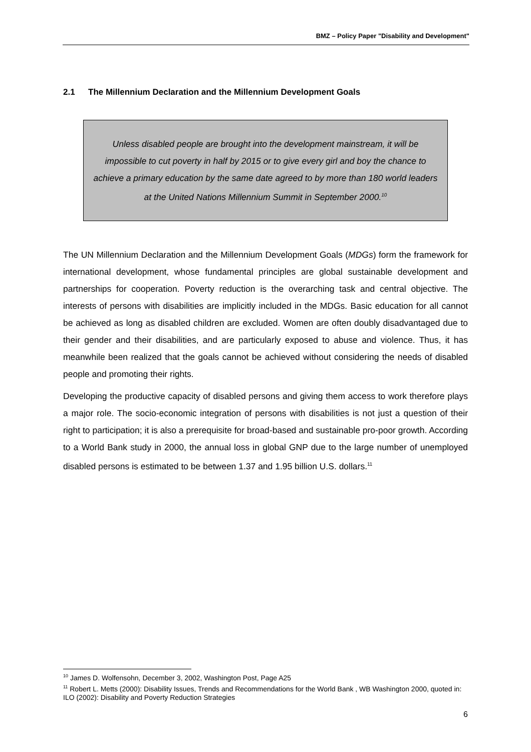BMZ – Policy Paper "Disability and Development"
2.1 The Millennium Declaration and the Millennium Development Goals
Unless disabled people are brought into the development mainstream, it will be impossible to cut poverty in half by 2015 or to give every girl and boy the chance to achieve a primary education by the same date agreed to by more than 180 world leaders at the United Nations Millennium Summit in September 2000.<sup>10</sup>
The UN Millennium Declaration and the Millennium Development Goals (MDGs) form the framework for international development, whose fundamental principles are global sustainable development and partnerships for cooperation. Poverty reduction is the overarching task and central objective. The interests of persons with disabilities are implicitly included in the MDGs. Basic education for all cannot be achieved as long as disabled children are excluded. Women are often doubly disadvantaged due to their gender and their disabilities, and are particularly exposed to abuse and violence. Thus, it has meanwhile been realized that the goals cannot be achieved without considering the needs of disabled people and promoting their rights.
Developing the productive capacity of disabled persons and giving them access to work therefore plays a major role. The socio-economic integration of persons with disabilities is not just a question of their right to participation; it is also a prerequisite for broad-based and sustainable pro-poor growth. According to a World Bank study in 2000, the annual loss in global GNP due to the large number of unemployed disabled persons is estimated to be between 1.37 and 1.95 billion U.S. dollars.<sup>11</sup>
<sup>10</sup> James D. Wolfensohn, December 3, 2002, Washington Post, Page A25
<sup>11</sup> Robert L. Metts (2000): Disability Issues, Trends and Recommendations for the World Bank , WB Washington 2000, quoted in: ILO (2002): Disability and Poverty Reduction Strategies
6